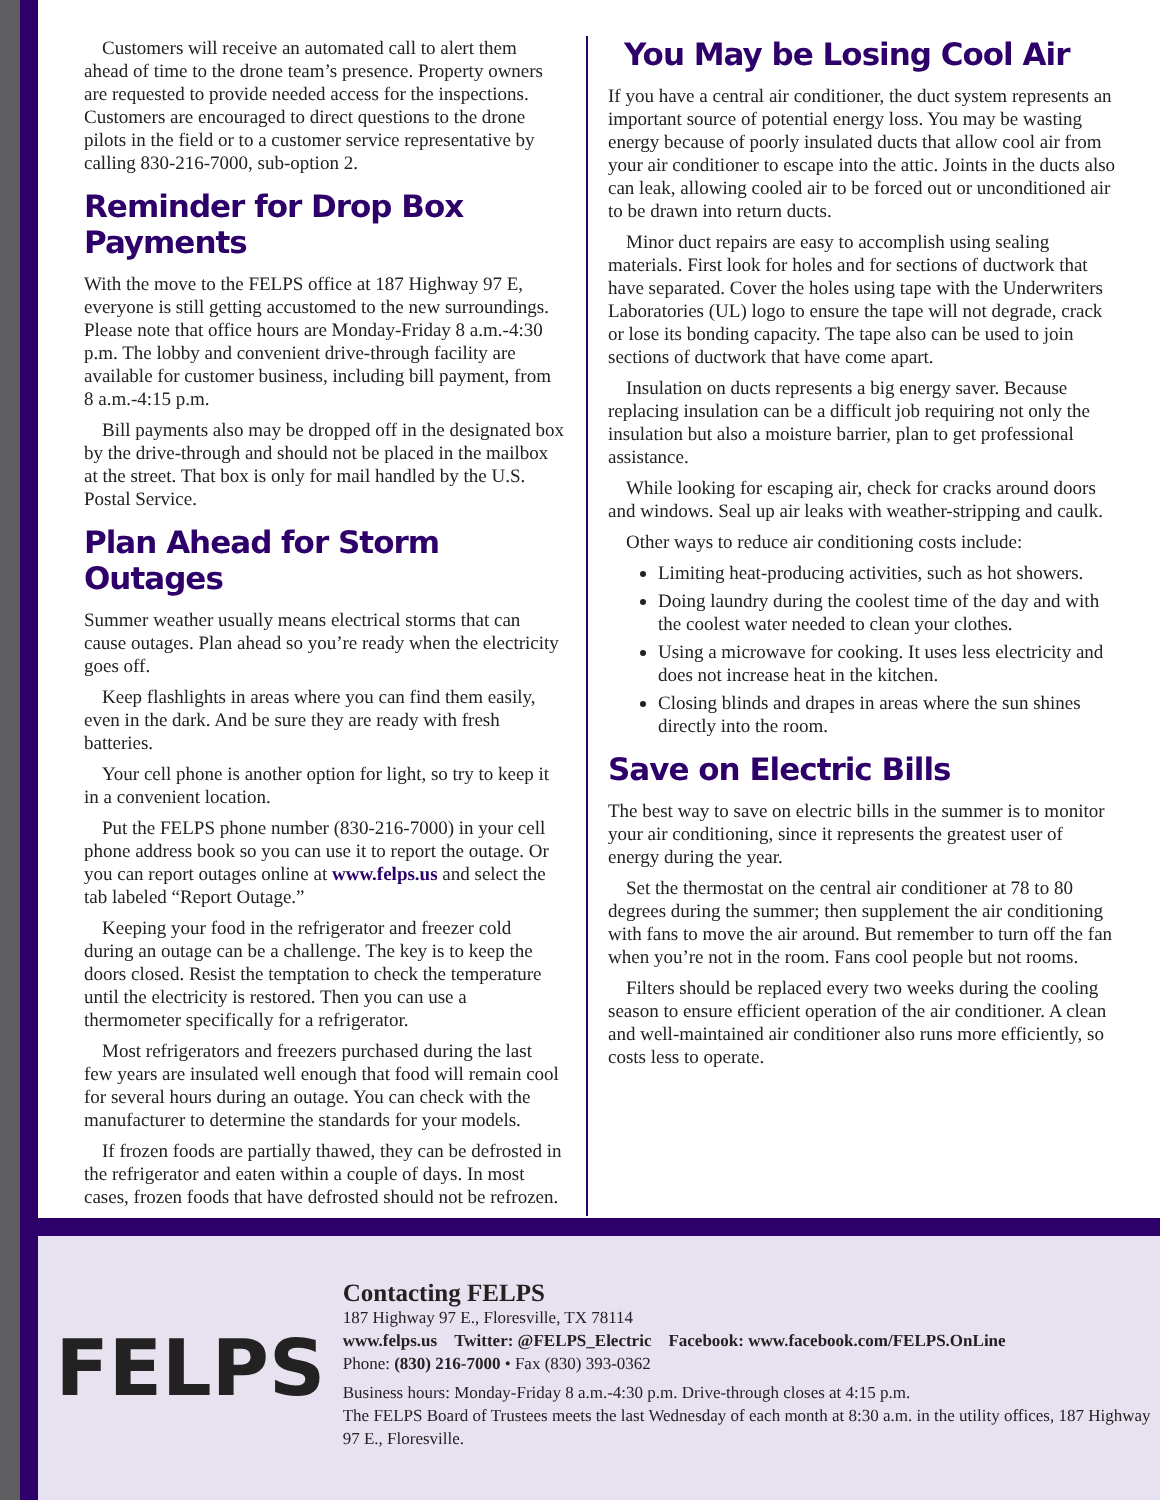Customers will receive an automated call to alert them ahead of time to the drone team’s presence. Property owners are requested to provide needed access for the inspections. Customers are encouraged to direct questions to the drone pilots in the field or to a customer service representative by calling 830-216-7000, sub-option 2.
Reminder for Drop Box Payments
With the move to the FELPS office at 187 Highway 97 E, everyone is still getting accustomed to the new surroundings. Please note that office hours are Monday-Friday 8 a.m.-4:30 p.m. The lobby and convenient drive-through facility are available for customer business, including bill payment, from 8 a.m.-4:15 p.m.
Bill payments also may be dropped off in the designated box by the drive-through and should not be placed in the mailbox at the street. That box is only for mail handled by the U.S. Postal Service.
Plan Ahead for Storm Outages
Summer weather usually means electrical storms that can cause outages. Plan ahead so you’re ready when the electricity goes off.
Keep flashlights in areas where you can find them easily, even in the dark. And be sure they are ready with fresh batteries.
Your cell phone is another option for light, so try to keep it in a convenient location.
Put the FELPS phone number (830-216-7000) in your cell phone address book so you can use it to report the outage. Or you can report outages online at www.felps.us and select the tab labeled “Report Outage.”
Keeping your food in the refrigerator and freezer cold during an outage can be a challenge. The key is to keep the doors closed. Resist the temptation to check the temperature until the electricity is restored. Then you can use a thermometer specifically for a refrigerator.
Most refrigerators and freezers purchased during the last few years are insulated well enough that food will remain cool for several hours during an outage. You can check with the manufacturer to determine the standards for your models.
If frozen foods are partially thawed, they can be defrosted in the refrigerator and eaten within a couple of days. In most cases, frozen foods that have defrosted should not be refrozen.
You May be Losing Cool Air
If you have a central air conditioner, the duct system represents an important source of potential energy loss. You may be wasting energy because of poorly insulated ducts that allow cool air from your air conditioner to escape into the attic. Joints in the ducts also can leak, allowing cooled air to be forced out or unconditioned air to be drawn into return ducts.
Minor duct repairs are easy to accomplish using sealing materials. First look for holes and for sections of ductwork that have separated. Cover the holes using tape with the Underwriters Laboratories (UL) logo to ensure the tape will not degrade, crack or lose its bonding capacity. The tape also can be used to join sections of ductwork that have come apart.
Insulation on ducts represents a big energy saver. Because replacing insulation can be a difficult job requiring not only the insulation but also a moisture barrier, plan to get professional assistance.
While looking for escaping air, check for cracks around doors and windows. Seal up air leaks with weather-stripping and caulk.
Other ways to reduce air conditioning costs include:
Limiting heat-producing activities, such as hot showers.
Doing laundry during the coolest time of the day and with the coolest water needed to clean your clothes.
Using a microwave for cooking. It uses less electricity and does not increase heat in the kitchen.
Closing blinds and drapes in areas where the sun shines directly into the room.
Save on Electric Bills
The best way to save on electric bills in the summer is to monitor your air conditioning, since it represents the greatest user of energy during the year.
Set the thermostat on the central air conditioner at 78 to 80 degrees during the summer; then supplement the air conditioning with fans to move the air around. But remember to turn off the fan when you’re not in the room. Fans cool people but not rooms.
Filters should be replaced every two weeks during the cooling season to ensure efficient operation of the air conditioner. A clean and well-maintained air conditioner also runs more efficiently, so costs less to operate.
FELPS
Contacting FELPS
187 Highway 97 E., Floresville, TX 78114
www.felps.us Twitter: @FELPS_Electric Facebook: www.facebook.com/FELPS.OnLine
Phone: (830) 216-7000 • Fax (830) 393-0362
Business hours: Monday-Friday 8 a.m.-4:30 p.m. Drive-through closes at 4:15 p.m.
The FELPS Board of Trustees meets the last Wednesday of each month at 8:30 a.m. in the utility offices, 187 Highway 97 E., Floresville.